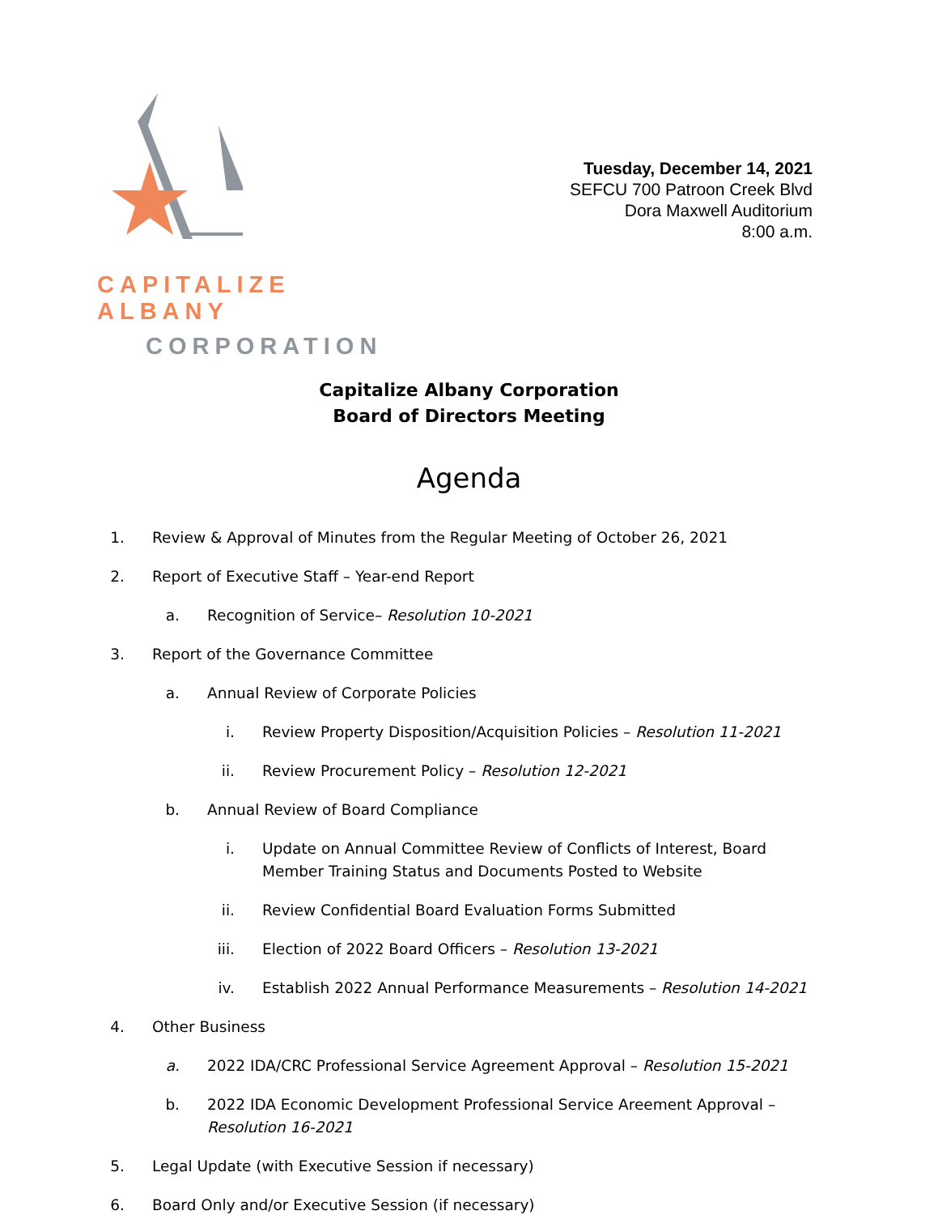CAPITALIZE ALBANY
CORPORATION
Tuesday, December 14, 2021
SEFCU 700 Patroon Creek Blvd
Dora Maxwell Auditorium
8:00 a.m.
Capitalize Albany Corporation
Board of Directors Meeting
Agenda
1. Review & Approval of Minutes from the Regular Meeting of October 26, 2021
2. Report of Executive Staff – Year-end Report
a. Recognition of Service– Resolution 10-2021
3. Report of the Governance Committee
a. Annual Review of Corporate Policies
i. Review Property Disposition/Acquisition Policies – Resolution 11-2021
ii. Review Procurement Policy – Resolution 12-2021
b. Annual Review of Board Compliance
i. Update on Annual Committee Review of Conflicts of Interest, Board Member Training Status and Documents Posted to Website
ii. Review Confidential Board Evaluation Forms Submitted
iii. Election of 2022 Board Officers – Resolution 13-2021
iv. Establish 2022 Annual Performance Measurements – Resolution 14-2021
4. Other Business
a. 2022 IDA/CRC Professional Service Agreement Approval – Resolution 15-2021
b. 2022 IDA Economic Development Professional Service Areement Approval – Resolution 16-2021
5. Legal Update (with Executive Session if necessary)
6. Board Only and/or Executive Session (if necessary)